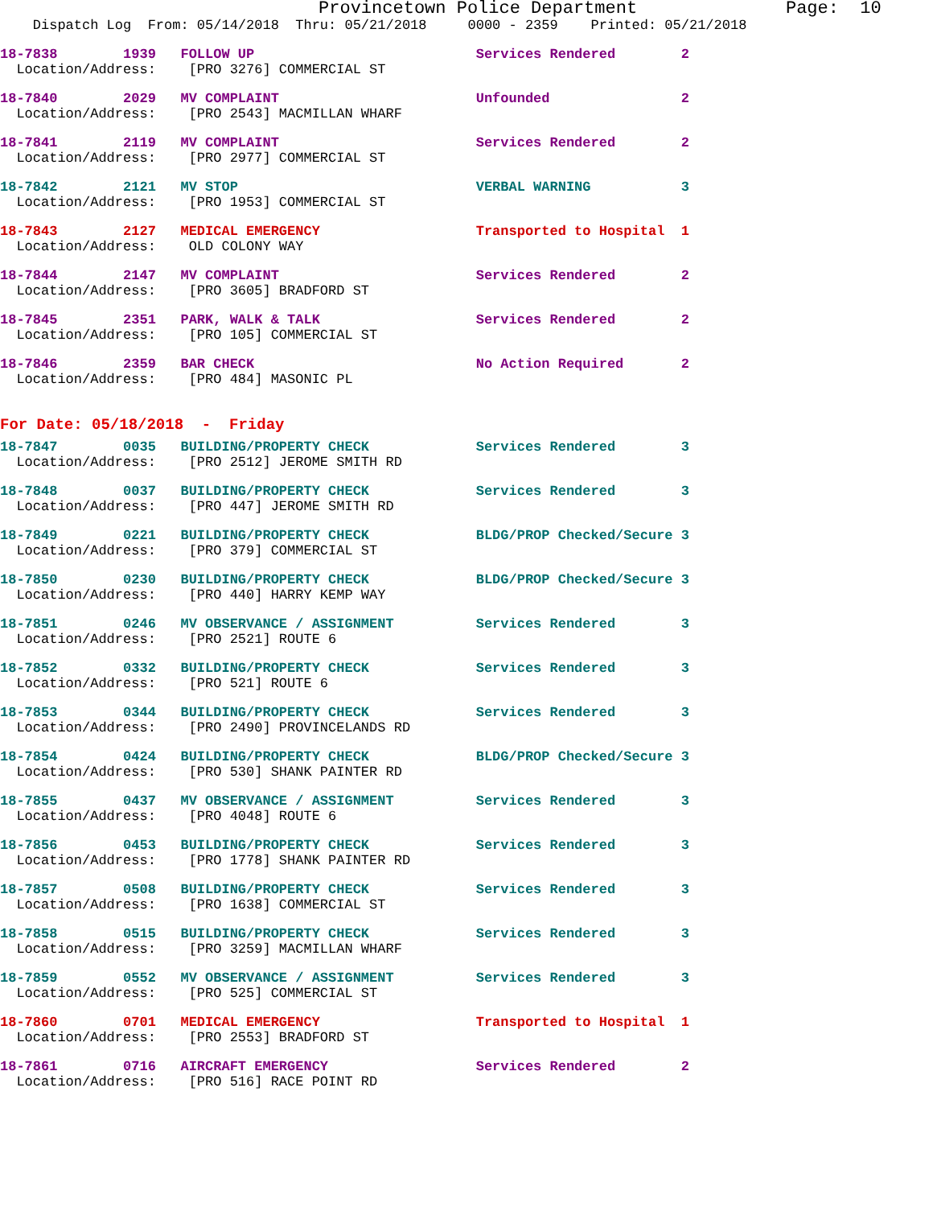Provincetown Police Department              Page:  10
    Dispatch Log  From: 05/14/2018  Thru: 05/21/2018     0000 - 2359    Printed: 05/21/2018
18-7838        1939   FOLLOW UP                           Services Rendered        2
  Location/Address:    [PRO 3276] COMMERCIAL ST
18-7840        2029   MV COMPLAINT                        Unfounded                2
  Location/Address:    [PRO 2543] MACMILLAN WHARF
18-7841        2119   MV COMPLAINT                        Services Rendered        2
  Location/Address:    [PRO 2977] COMMERCIAL ST
18-7842        2121   MV STOP                             VERBAL WARNING           3
  Location/Address:    [PRO 1953] COMMERCIAL ST
18-7843        2127   MEDICAL EMERGENCY                   Transported to Hospital  1
  Location/Address:    OLD COLONY WAY
18-7844        2147   MV COMPLAINT                        Services Rendered        2
  Location/Address:    [PRO 3605] BRADFORD ST
18-7845        2351   PARK, WALK & TALK                   Services Rendered        2
  Location/Address:    [PRO 105] COMMERCIAL ST
18-7846        2359   BAR CHECK                           No Action Required       2
  Location/Address:    [PRO 484] MASONIC PL
For Date: 05/18/2018  -  Friday
18-7847        0035   BUILDING/PROPERTY CHECK             Services Rendered        3
  Location/Address:    [PRO 2512] JEROME SMITH RD
18-7848        0037   BUILDING/PROPERTY CHECK             Services Rendered        3
  Location/Address:    [PRO 447] JEROME SMITH RD
18-7849        0221   BUILDING/PROPERTY CHECK             BLDG/PROP Checked/Secure 3
  Location/Address:    [PRO 379] COMMERCIAL ST
18-7850        0230   BUILDING/PROPERTY CHECK             BLDG/PROP Checked/Secure 3
  Location/Address:    [PRO 440] HARRY KEMP WAY
18-7851        0246   MV OBSERVANCE / ASSIGNMENT          Services Rendered        3
  Location/Address:    [PRO 2521] ROUTE 6
18-7852        0332   BUILDING/PROPERTY CHECK             Services Rendered        3
  Location/Address:    [PRO 521] ROUTE 6
18-7853        0344   BUILDING/PROPERTY CHECK             Services Rendered        3
  Location/Address:    [PRO 2490] PROVINCELANDS RD
18-7854        0424   BUILDING/PROPERTY CHECK             BLDG/PROP Checked/Secure 3
  Location/Address:    [PRO 530] SHANK PAINTER RD
18-7855        0437   MV OBSERVANCE / ASSIGNMENT          Services Rendered        3
  Location/Address:    [PRO 4048] ROUTE 6
18-7856        0453   BUILDING/PROPERTY CHECK             Services Rendered        3
  Location/Address:    [PRO 1778] SHANK PAINTER RD
18-7857        0508   BUILDING/PROPERTY CHECK             Services Rendered        3
  Location/Address:    [PRO 1638] COMMERCIAL ST
18-7858        0515   BUILDING/PROPERTY CHECK             Services Rendered        3
  Location/Address:    [PRO 3259] MACMILLAN WHARF
18-7859        0552   MV OBSERVANCE / ASSIGNMENT          Services Rendered        3
  Location/Address:    [PRO 525] COMMERCIAL ST
18-7860        0701   MEDICAL EMERGENCY                   Transported to Hospital  1
  Location/Address:    [PRO 2553] BRADFORD ST
18-7861        0716   AIRCRAFT EMERGENCY                  Services Rendered        2
  Location/Address:    [PRO 516] RACE POINT RD